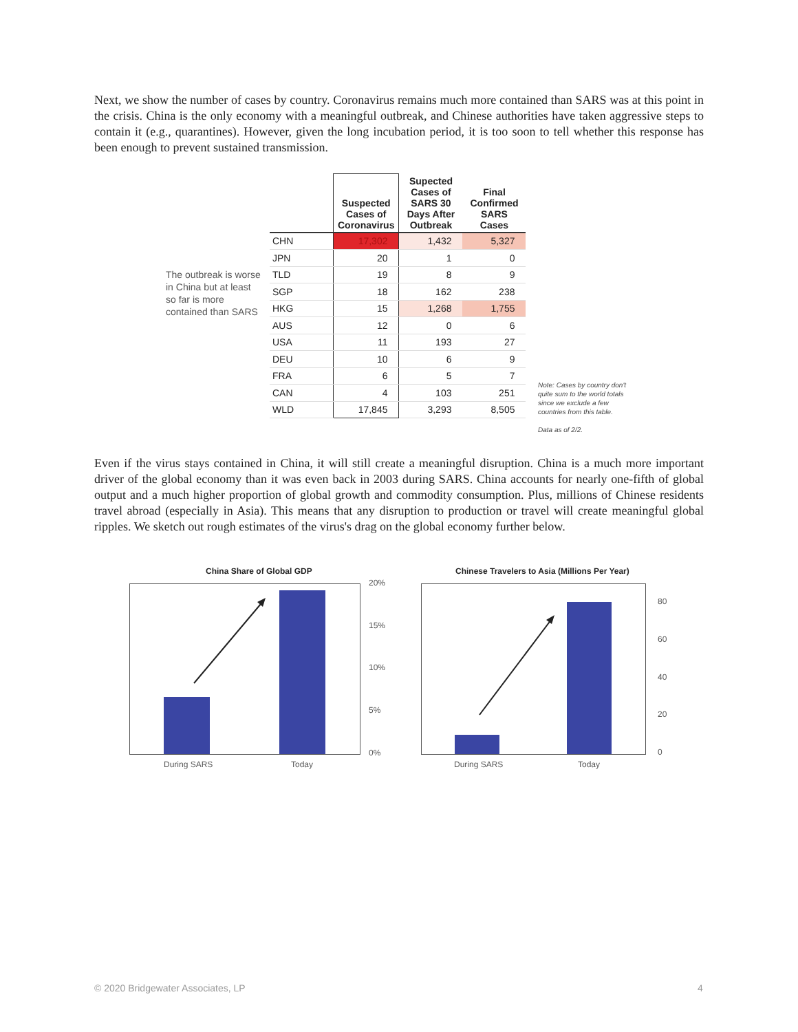Next, we show the number of cases by country. Coronavirus remains much more contained than SARS was at this point in the crisis. China is the only economy with a meaningful outbreak, and Chinese authorities have taken aggressive steps to contain it (e.g., quarantines). However, given the long incubation period, it is too soon to tell whether this response has been enough to prevent sustained transmission.
The outbreak is worse in China but at least so far is more contained than SARS
| | Suspected Cases of Coronavirus | Supected Cases of SARS 30 Days After Outbreak | Final Confirmed SARS Cases |
| --- | --- | --- | --- |
| CHN | 17,302 | 1,432 | 5,327 |
| JPN | 20 | 1 | 0 |
| TLD | 19 | 8 | 9 |
| SGP | 18 | 162 | 238 |
| HKG | 15 | 1,268 | 1,755 |
| AUS | 12 | 0 | 6 |
| USA | 11 | 193 | 27 |
| DEU | 10 | 6 | 9 |
| FRA | 6 | 5 | 7 |
| CAN | 4 | 103 | 251 |
| WLD | 17,845 | 3,293 | 8,505 |
Note: Cases by country don't quite sum to the world totals since we exclude a few countries from this table.
Data as of 2/2.
Even if the virus stays contained in China, it will still create a meaningful disruption. China is a much more important driver of the global economy than it was even back in 2003 during SARS. China accounts for nearly one-fifth of global output and a much higher proportion of global growth and commodity consumption. Plus, millions of Chinese residents travel abroad (especially in Asia). This means that any disruption to production or travel will create meaningful global ripples. We sketch out rough estimates of the virus's drag on the global economy further below.
China Share of Global GDP
20%
15%
10%
5%
0%
During SARS Today
Chinese Travelers to Asia (Millions Per Year)
80
60
40
20
0
During SARS Today
© 2020 Bridgewater Associates, LP
4